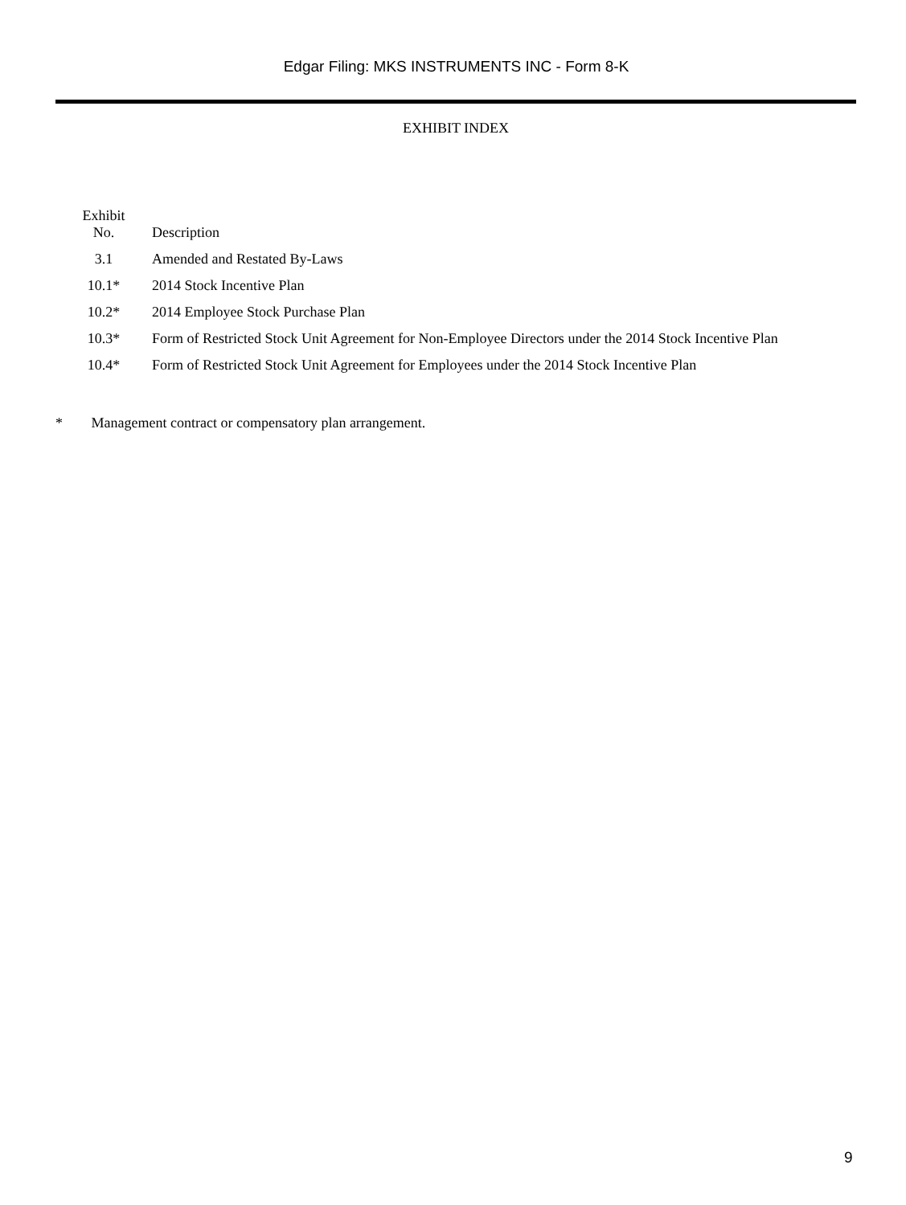Edgar Filing: MKS INSTRUMENTS INC - Form 8-K
EXHIBIT INDEX
| Exhibit No. | Description |
| --- | --- |
| 3.1 | Amended and Restated By-Laws |
| 10.1* | 2014 Stock Incentive Plan |
| 10.2* | 2014 Employee Stock Purchase Plan |
| 10.3* | Form of Restricted Stock Unit Agreement for Non-Employee Directors under the 2014 Stock Incentive Plan |
| 10.4* | Form of Restricted Stock Unit Agreement for Employees under the 2014 Stock Incentive Plan |
* Management contract or compensatory plan arrangement.
9